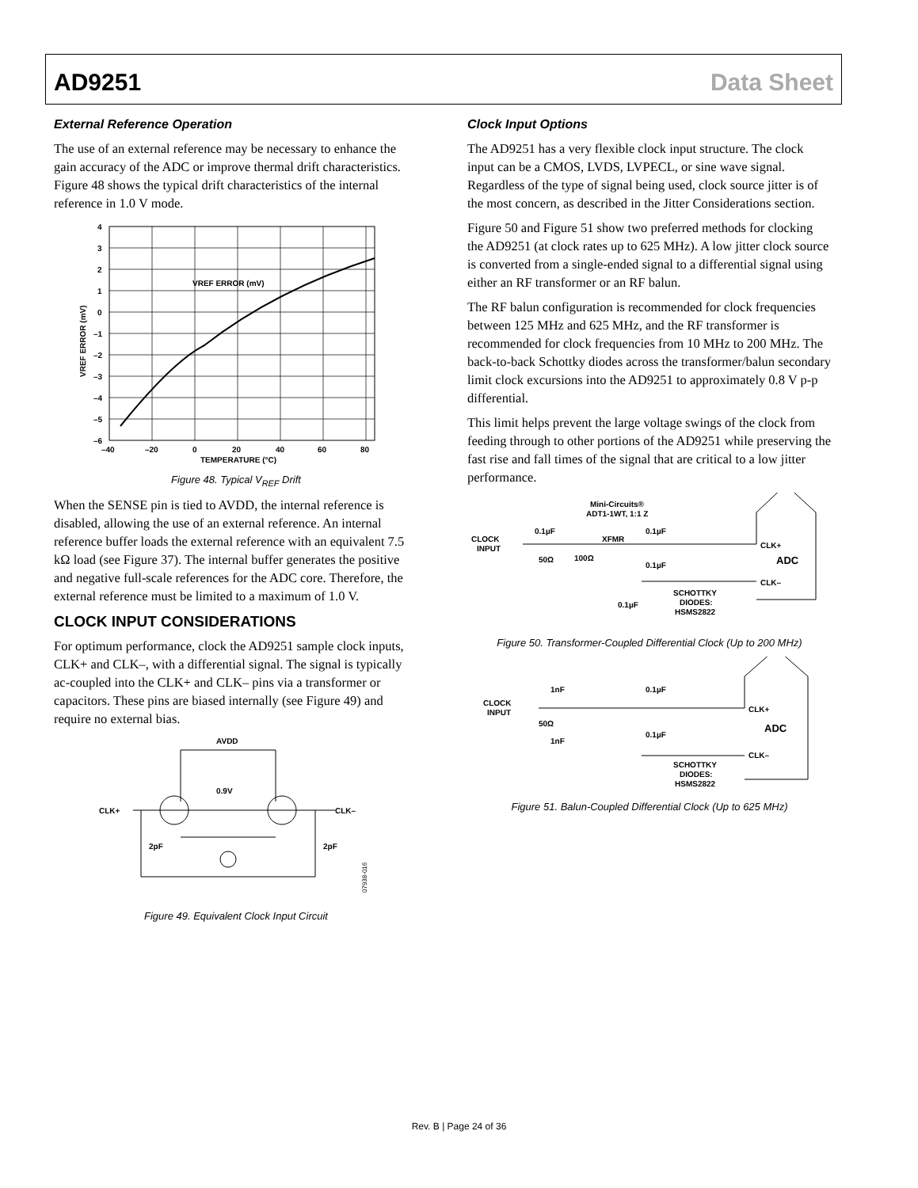AD9251 Data Sheet
External Reference Operation
The use of an external reference may be necessary to enhance the gain accuracy of the ADC or improve thermal drift characteristics. Figure 48 shows the typical drift characteristics of the internal reference in 1.0 V mode.
VREF ERROR (mV)
4
3
2
1
0
–1
–2
–3
–4
–5
–6
–40
–20
0
20
40
60
80
TEMPERATURE (°C)
VREF ERROR (mV)
Figure 48. Typical V<sub>REF</sub> Drift
When the SENSE pin is tied to AVDD, the internal reference is disabled, allowing the use of an external reference. An internal reference buffer loads the external reference with an equivalent 7.5 kΩ load (see Figure 37). The internal buffer generates the positive and negative full-scale references for the ADC core. Therefore, the external reference must be limited to a maximum of 1.0 V.
CLOCK INPUT CONSIDERATIONS
For optimum performance, clock the AD9251 sample clock inputs, CLK+ and CLK–, with a differential signal. The signal is typically ac-coupled into the CLK+ and CLK– pins via a transformer or capacitors. These pins are biased internally (see Figure 49) and require no external bias.
AVDD
0.9V
CLK+
CLK–
2pF
2pF
07938-016
Figure 49. Equivalent Clock Input Circuit
Clock Input Options
The AD9251 has a very flexible clock input structure. The clock input can be a CMOS, LVDS, LVPECL, or sine wave signal. Regardless of the type of signal being used, clock source jitter is of the most concern, as described in the Jitter Considerations section.
Figure 50 and Figure 51 show two preferred methods for clocking the AD9251 (at clock rates up to 625 MHz). A low jitter clock source is converted from a single-ended signal to a differential signal using either an RF transformer or an RF balun.
The RF balun configuration is recommended for clock frequencies between 125 MHz and 625 MHz, and the RF transformer is recommended for clock frequencies from 10 MHz to 200 MHz. The back-to-back Schottky diodes across the transformer/balun secondary limit clock excursions into the AD9251 to approximately 0.8 V p-p differential.
This limit helps prevent the large voltage swings of the clock from feeding through to other portions of the AD9251 while preserving the fast rise and fall times of the signal that are critical to a low jitter performance.
Mini-Circuits®
ADT1-1WT, 1:1 Z
CLOCK
INPUT
0.1µF
XFMR
0.1µF
50Ω
100Ω
0.1µF
0.1µF
SCHOTTKY
DIODES:
HSMS2822
CLK+
ADC
CLK–
Figure 50. Transformer-Coupled Differential Clock (Up to 200 MHz)
CLOCK
INPUT
1nF
0.1µF
50Ω
1nF
0.1µF
SCHOTTKY
DIODES:
HSMS2822
CLK+
ADC
CLK–
Figure 51. Balun-Coupled Differential Clock (Up to 625 MHz)
Rev. B | Page 24 of 36